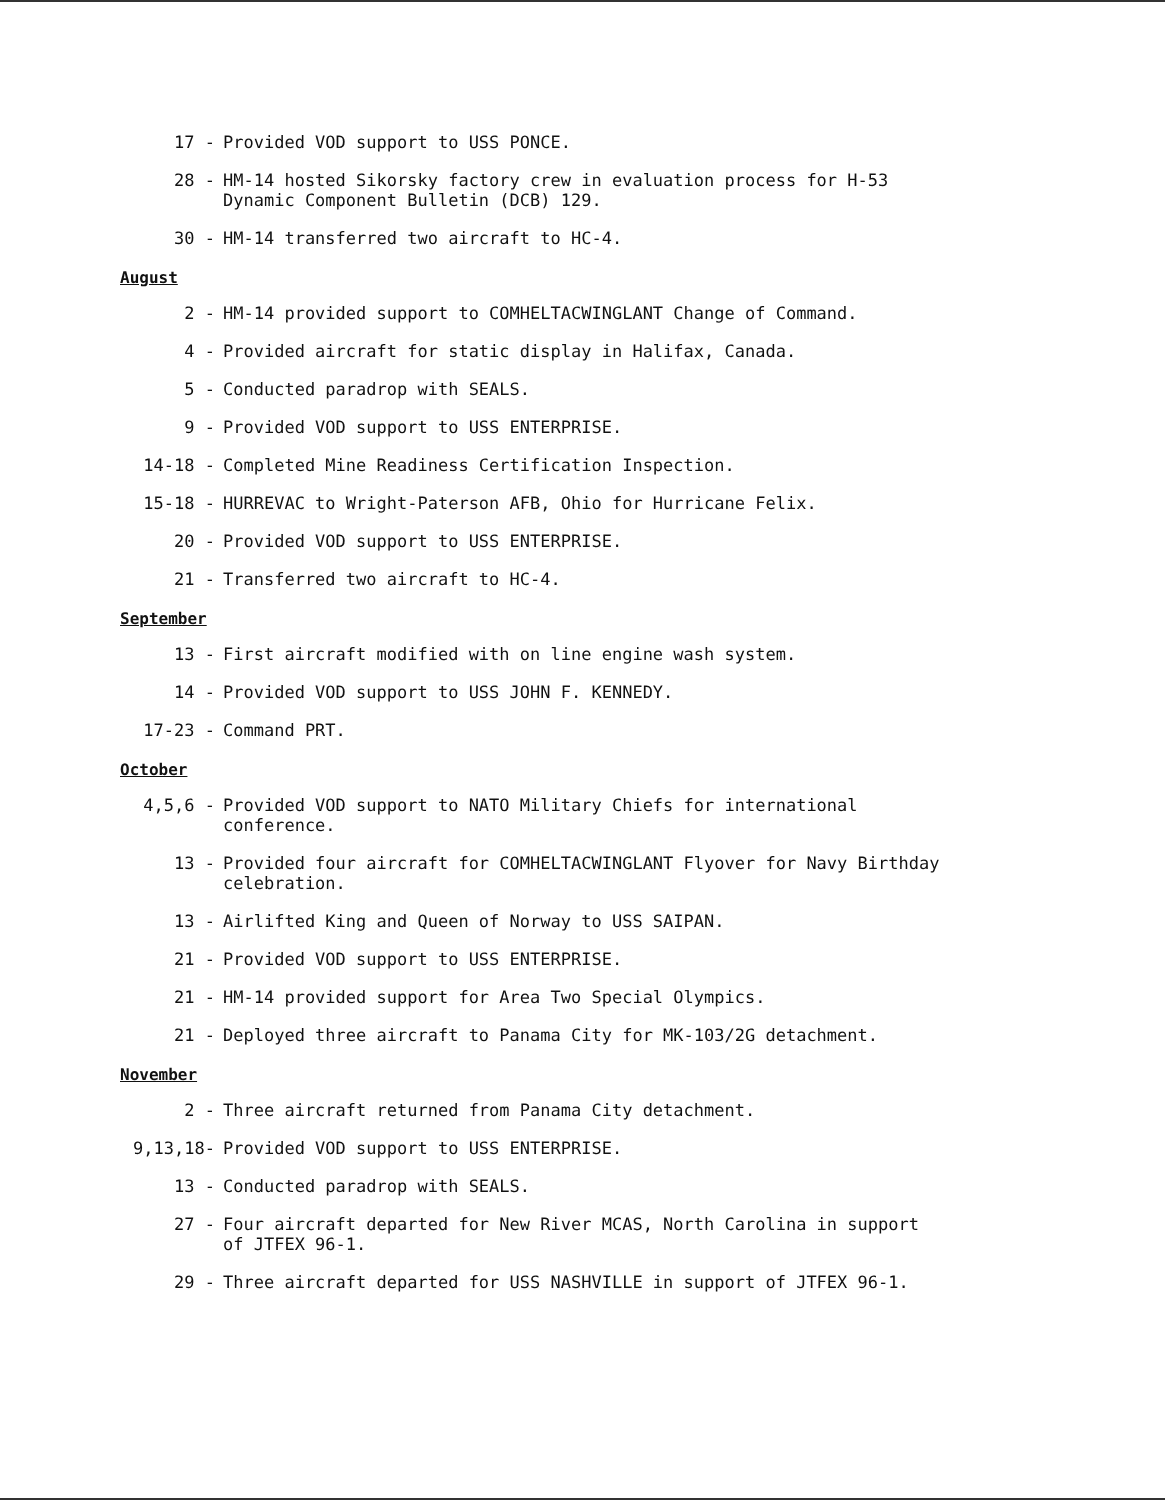17 - Provided VOD support to USS PONCE.
28 - HM-14 hosted Sikorsky factory crew in evaluation process for H-53
Dynamic Component Bulletin (DCB) 129.
30 - HM-14 transferred two aircraft to HC-4.
August
2 - HM-14 provided support to COMHELTACWINGLANT Change of Command.
4 - Provided aircraft for static display in Halifax, Canada.
5 - Conducted paradrop with SEALS.
9 - Provided VOD support to USS ENTERPRISE.
14-18 - Completed Mine Readiness Certification Inspection.
15-18 - HURREVAC to Wright-Paterson AFB, Ohio for Hurricane Felix.
20 - Provided VOD support to USS ENTERPRISE.
21 - Transferred two aircraft to HC-4.
September
13 - First aircraft modified with on line engine wash system.
14 - Provided VOD support to USS JOHN F. KENNEDY.
17-23 - Command PRT.
October
4,5,6 - Provided VOD support to NATO Military Chiefs for international
conference.
13 - Provided four aircraft for COMHELTACWINGLANT Flyover for Navy Birthday
celebration.
13 - Airlifted King and Queen of Norway to USS SAIPAN.
21 - Provided VOD support to USS ENTERPRISE.
21 - HM-14 provided support for Area Two Special Olympics.
21 - Deployed three aircraft to Panama City for MK-103/2G detachment.
November
2 - Three aircraft returned from Panama City detachment.
9,13,18- Provided VOD support to USS ENTERPRISE.
13 - Conducted paradrop with SEALS.
27 - Four aircraft departed for New River MCAS, North Carolina in support
of JTFEX 96-1.
29 - Three aircraft departed for USS NASHVILLE in support of JTFEX 96-1.